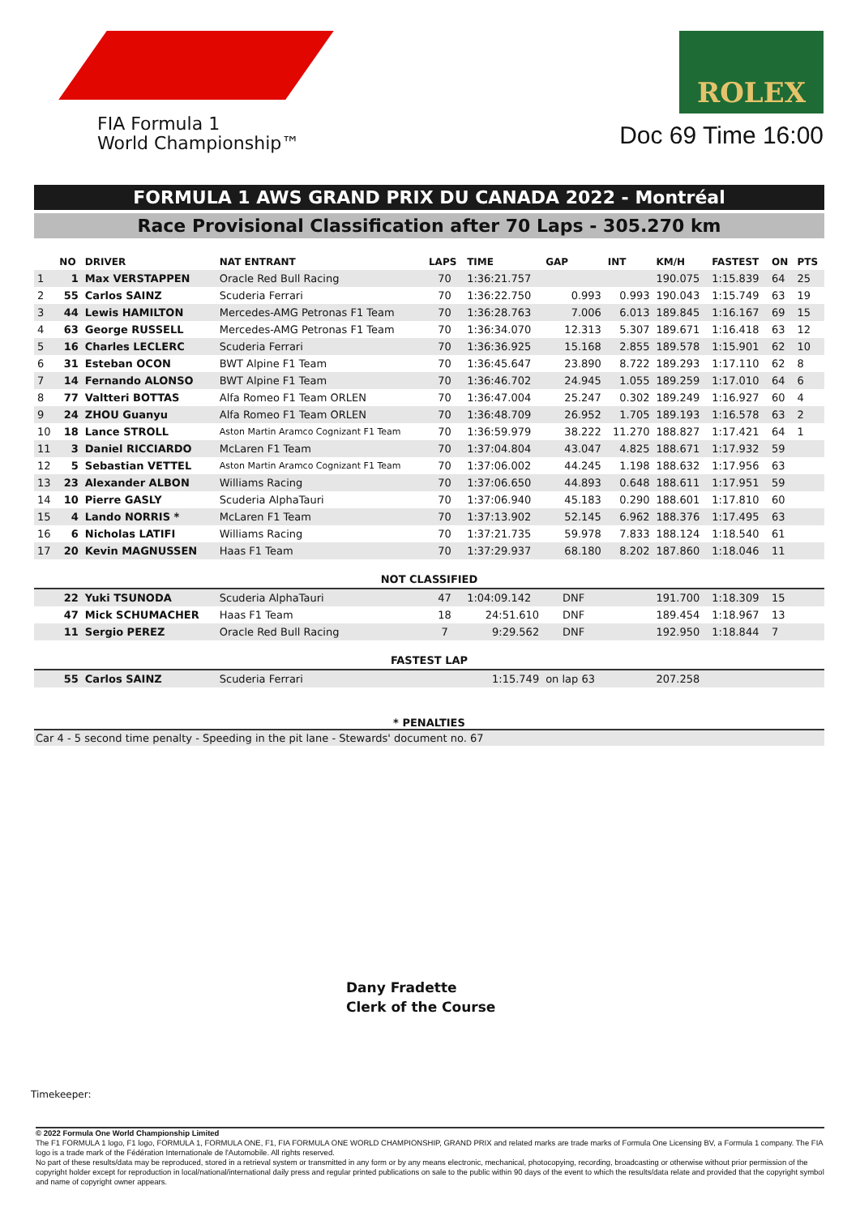FIA Formula 1
World Championship™
ROLEX
Doc 69 Time 16:00
FORMULA 1 AWS GRAND PRIX DU CANADA 2022 - Montréal
Race Provisional Classification after 70 Laps - 305.270 km
| | NO | DRIVER | NAT ENTRANT | LAPS | TIME | GAP | INT | KM/H | FASTEST | ON | PTS |
| --- | --- | --- | --- | --- | --- | --- | --- | --- | --- | --- | --- |
| 1 | 1 | Max VERSTAPPEN | Oracle Red Bull Racing | 70 | 1:36:21.757 | | | 190.075 | 1:15.839 | 64 | 25 |
| 2 | 55 | Carlos SAINZ | Scuderia Ferrari | 70 | 1:36:22.750 | 0.993 | 0.993 | 190.043 | 1:15.749 | 63 | 19 |
| 3 | 44 | Lewis HAMILTON | Mercedes-AMG Petronas F1 Team | 70 | 1:36:28.763 | 7.006 | 6.013 | 189.845 | 1:16.167 | 69 | 15 |
| 4 | 63 | George RUSSELL | Mercedes-AMG Petronas F1 Team | 70 | 1:36:34.070 | 12.313 | 5.307 | 189.671 | 1:16.418 | 63 | 12 |
| 5 | 16 | Charles LECLERC | Scuderia Ferrari | 70 | 1:36:36.925 | 15.168 | 2.855 | 189.578 | 1:15.901 | 62 | 10 |
| 6 | 31 | Esteban OCON | BWT Alpine F1 Team | 70 | 1:36:45.647 | 23.890 | 8.722 | 189.293 | 1:17.110 | 62 | 8 |
| 7 | 14 | Fernando ALONSO | BWT Alpine F1 Team | 70 | 1:36:46.702 | 24.945 | 1.055 | 189.259 | 1:17.010 | 64 | 6 |
| 8 | 77 | Valtteri BOTTAS | Alfa Romeo F1 Team ORLEN | 70 | 1:36:47.004 | 25.247 | 0.302 | 189.249 | 1:16.927 | 60 | 4 |
| 9 | 24 | ZHOU Guanyu | Alfa Romeo F1 Team ORLEN | 70 | 1:36:48.709 | 26.952 | 1.705 | 189.193 | 1:16.578 | 63 | 2 |
| 10 | 18 | Lance STROLL | Aston Martin Aramco Cognizant F1 Team | 70 | 1:36:59.979 | 38.222 | 11.270 | 188.827 | 1:17.421 | 64 | 1 |
| 11 | 3 | Daniel RICCIARDO | McLaren F1 Team | 70 | 1:37:04.804 | 43.047 | 4.825 | 188.671 | 1:17.932 | 59 | |
| 12 | 5 | Sebastian VETTEL | Aston Martin Aramco Cognizant F1 Team | 70 | 1:37:06.002 | 44.245 | 1.198 | 188.632 | 1:17.956 | 63 | |
| 13 | 23 | Alexander ALBON | Williams Racing | 70 | 1:37:06.650 | 44.893 | 0.648 | 188.611 | 1:17.951 | 59 | |
| 14 | 10 | Pierre GASLY | Scuderia AlphaTauri | 70 | 1:37:06.940 | 45.183 | 0.290 | 188.601 | 1:17.810 | 60 | |
| 15 | 4 | Lando NORRIS * | McLaren F1 Team | 70 | 1:37:13.902 | 52.145 | 6.962 | 188.376 | 1:17.495 | 63 | |
| 16 | 6 | Nicholas LATIFI | Williams Racing | 70 | 1:37:21.735 | 59.978 | 7.833 | 188.124 | 1:18.540 | 61 | |
| 17 | 20 | Kevin MAGNUSSEN | Haas F1 Team | 70 | 1:37:29.937 | 68.180 | 8.202 | 187.860 | 1:18.046 | 11 | |
| NOT CLASSIFIED | | | | | | | | | | | |
| | 22 | Yuki TSUNODA | Scuderia AlphaTauri | 47 | 1:04:09.142 | DNF | | 191.700 | 1:18.309 | 15 | |
| | 47 | Mick SCHUMACHER | Haas F1 Team | 18 | 24:51.610 | DNF | | 189.454 | 1:18.967 | 13 | |
| | 11 | Sergio PEREZ | Oracle Red Bull Racing | 7 | 9:29.562 | DNF | | 192.950 | 1:18.844 | 7 | |
| FASTEST LAP | | | | | | | | | | | |
| | 55 | Carlos SAINZ | Scuderia Ferrari | | 1:15.749 | on lap 63 | | 207.258 | | | |
* PENALTIES
Car 4 - 5 second time penalty - Speeding in the pit lane - Stewards' document no. 67
Dany Fradette
Clerk of the Course
Timekeeper:
© 2022 Formula One World Championship Limited
The F1 FORMULA 1 logo, F1 logo, FORMULA 1, FORMULA ONE, F1, FIA FORMULA ONE WORLD CHAMPIONSHIP, GRAND PRIX and related marks are trade marks of Formula One Licensing BV, a Formula 1 company. The FIA logo is a trade mark of the Fédération Internationale de l'Automobile. All rights reserved.
No part of these results/data may be reproduced, stored in a retrieval system or transmitted in any form or by any means electronic, mechanical, photocopying, recording, broadcasting or otherwise without prior permission of the copyright holder except for reproduction in local/national/international daily press and regular printed publications on sale to the public within 90 days of the event to which the results/data relate and provided that the copyright symbol and name of copyright owner appears.